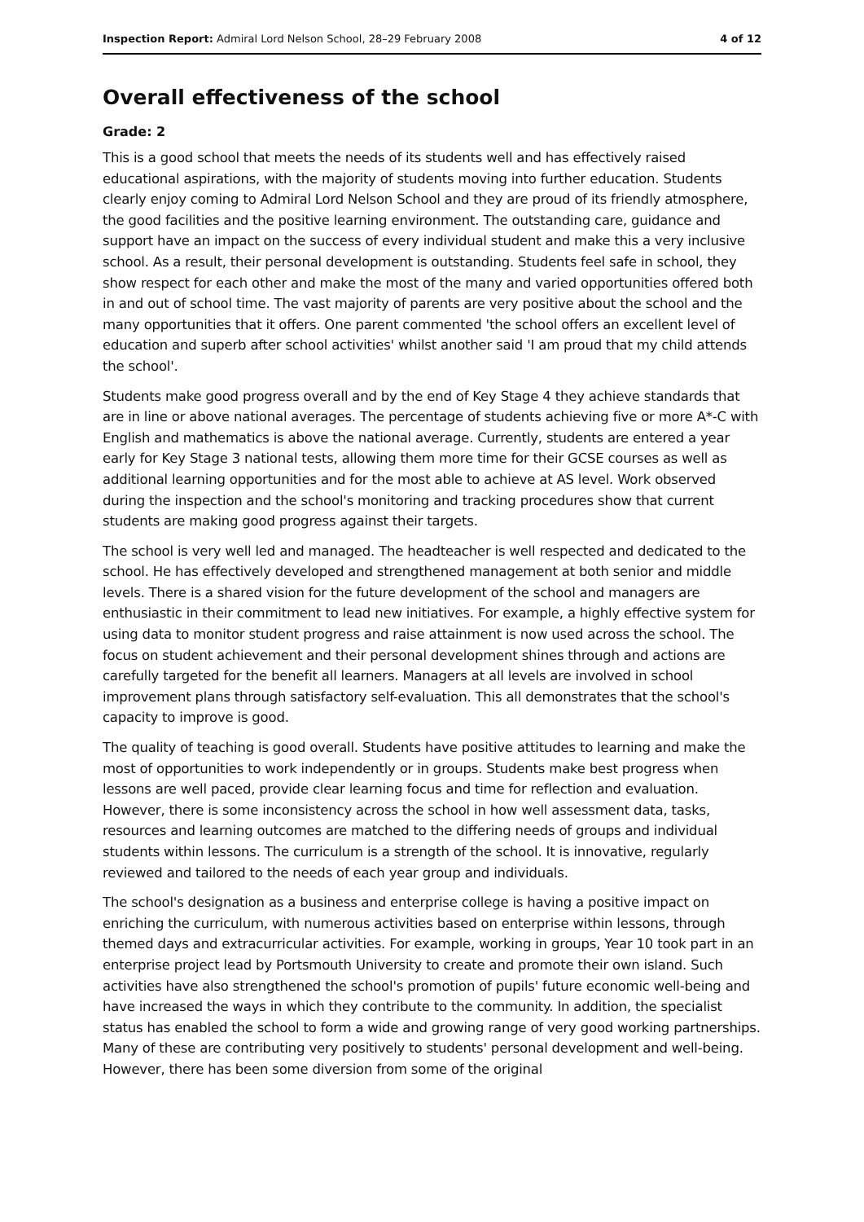Inspection Report: Admiral Lord Nelson School, 28–29 February 2008 4 of 12
Overall effectiveness of the school
Grade: 2
This is a good school that meets the needs of its students well and has effectively raised educational aspirations, with the majority of students moving into further education. Students clearly enjoy coming to Admiral Lord Nelson School and they are proud of its friendly atmosphere, the good facilities and the positive learning environment. The outstanding care, guidance and support have an impact on the success of every individual student and make this a very inclusive school. As a result, their personal development is outstanding. Students feel safe in school, they show respect for each other and make the most of the many and varied opportunities offered both in and out of school time. The vast majority of parents are very positive about the school and the many opportunities that it offers. One parent commented 'the school offers an excellent level of education and superb after school activities' whilst another said 'I am proud that my child attends the school'.
Students make good progress overall and by the end of Key Stage 4 they achieve standards that are in line or above national averages. The percentage of students achieving five or more A*-C with English and mathematics is above the national average. Currently, students are entered a year early for Key Stage 3 national tests, allowing them more time for their GCSE courses as well as additional learning opportunities and for the most able to achieve at AS level. Work observed during the inspection and the school's monitoring and tracking procedures show that current students are making good progress against their targets.
The school is very well led and managed. The headteacher is well respected and dedicated to the school. He has effectively developed and strengthened management at both senior and middle levels. There is a shared vision for the future development of the school and managers are enthusiastic in their commitment to lead new initiatives. For example, a highly effective system for using data to monitor student progress and raise attainment is now used across the school. The focus on student achievement and their personal development shines through and actions are carefully targeted for the benefit all learners. Managers at all levels are involved in school improvement plans through satisfactory self-evaluation. This all demonstrates that the school's capacity to improve is good.
The quality of teaching is good overall. Students have positive attitudes to learning and make the most of opportunities to work independently or in groups. Students make best progress when lessons are well paced, provide clear learning focus and time for reflection and evaluation. However, there is some inconsistency across the school in how well assessment data, tasks, resources and learning outcomes are matched to the differing needs of groups and individual students within lessons. The curriculum is a strength of the school. It is innovative, regularly reviewed and tailored to the needs of each year group and individuals.
The school's designation as a business and enterprise college is having a positive impact on enriching the curriculum, with numerous activities based on enterprise within lessons, through themed days and extracurricular activities. For example, working in groups, Year 10 took part in an enterprise project lead by Portsmouth University to create and promote their own island. Such activities have also strengthened the school's promotion of pupils' future economic well-being and have increased the ways in which they contribute to the community. In addition, the specialist status has enabled the school to form a wide and growing range of very good working partnerships. Many of these are contributing very positively to students' personal development and well-being. However, there has been some diversion from some of the original